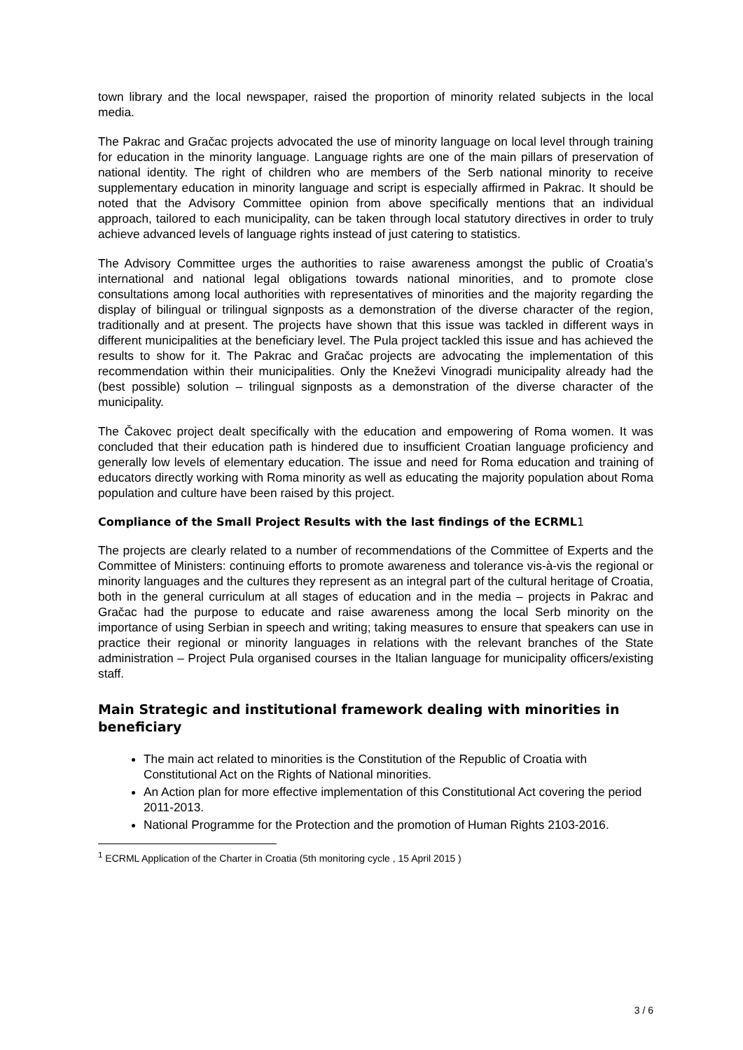town library and the local newspaper, raised the proportion of minority related subjects in the local media.
The Pakrac and Gračac projects advocated the use of minority language on local level through training for education in the minority language. Language rights are one of the main pillars of preservation of national identity. The right of children who are members of the Serb national minority to receive supplementary education in minority language and script is especially affirmed in Pakrac. It should be noted that the Advisory Committee opinion from above specifically mentions that an individual approach, tailored to each municipality, can be taken through local statutory directives in order to truly achieve advanced levels of language rights instead of just catering to statistics.
The Advisory Committee urges the authorities to raise awareness amongst the public of Croatia’s international and national legal obligations towards national minorities, and to promote close consultations among local authorities with representatives of minorities and the majority regarding the display of bilingual or trilingual signposts as a demonstration of the diverse character of the region, traditionally and at present. The projects have shown that this issue was tackled in different ways in different municipalities at the beneficiary level. The Pula project tackled this issue and has achieved the results to show for it. The Pakrac and Gračac projects are advocating the implementation of this recommendation within their municipalities. Only the Kneževi Vinogradi municipality already had the (best possible) solution – trilingual signposts as a demonstration of the diverse character of the municipality.
The Čakovec project dealt specifically with the education and empowering of Roma women. It was concluded that their education path is hindered due to insufficient Croatian language proficiency and generally low levels of elementary education. The issue and need for Roma education and training of educators directly working with Roma minority as well as educating the majority population about Roma population and culture have been raised by this project.
Compliance of the Small Project Results with the last findings of the ECRML1
The projects are clearly related to a number of recommendations of the Committee of Experts and the Committee of Ministers: continuing efforts to promote awareness and tolerance vis-à-vis the regional or minority languages and the cultures they represent as an integral part of the cultural heritage of Croatia, both in the general curriculum at all stages of education and in the media – projects in Pakrac and Gračac had the purpose to educate and raise awareness among the local Serb minority on the importance of using Serbian in speech and writing; taking measures to ensure that speakers can use in practice their regional or minority languages in relations with the relevant branches of the State administration – Project Pula organised courses in the Italian language for municipality officers/existing staff.
Main Strategic and institutional framework dealing with minorities in beneficiary
The main act related to minorities is the Constitution of the Republic of Croatia with Constitutional Act on the Rights of National minorities.
An Action plan for more effective implementation of this Constitutional Act covering the period 2011-2013.
National Programme for the Protection and the promotion of Human Rights 2103-2016.
<sup>1</sup> ECRML Application of the Charter in Croatia (5th monitoring cycle , 15 April 2015 )
3 / 6